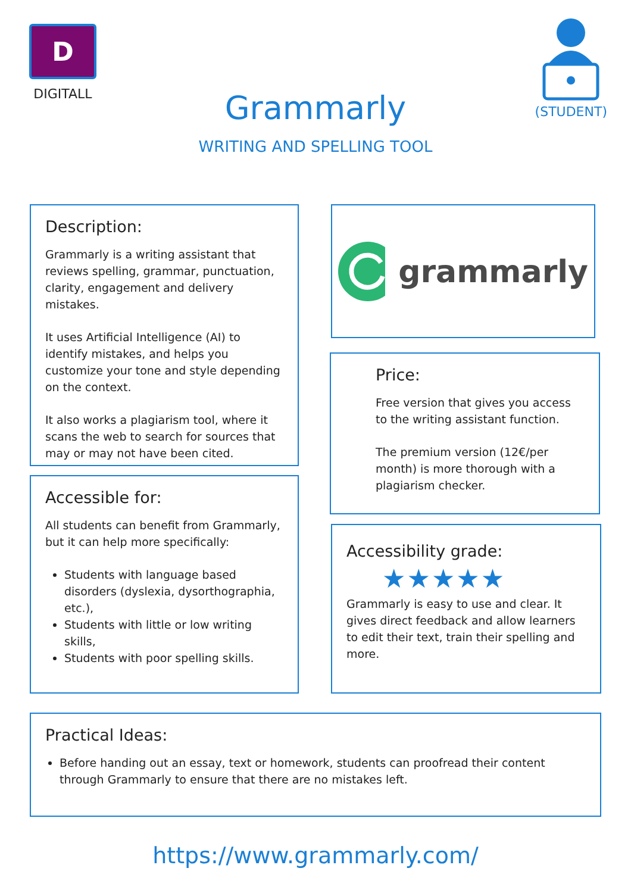D
DIGITALL
(STUDENT)
Grammarly
WRITING AND SPELLING TOOL
Description:
Grammarly is a writing assistant that reviews spelling, grammar, punctuation, clarity, engagement and delivery mistakes.
It uses Artificial Intelligence (AI) to identify mistakes, and helps you customize your tone and style depending on the context.
It also works a plagiarism tool, where it scans the web to search for sources that may or may not have been cited.
grammarly
Price:
Free version that gives you access to the writing assistant function.
The premium version (12€/per month) is more thorough with a plagiarism checker.
Accessible for:
All students can benefit from Grammarly, but it can help more specifically:
Students with language based disorders (dyslexia, dysorthographia, etc.),
Students with little or low writing skills,
Students with poor spelling skills.
Accessibility grade:
★★★★★
Grammarly is easy to use and clear. It gives direct feedback and allow learners to edit their text, train their spelling and more.
Practical Ideas:
Before handing out an essay, text or homework, students can proofread their content through Grammarly to ensure that there are no mistakes left.
https://www.grammarly.com/